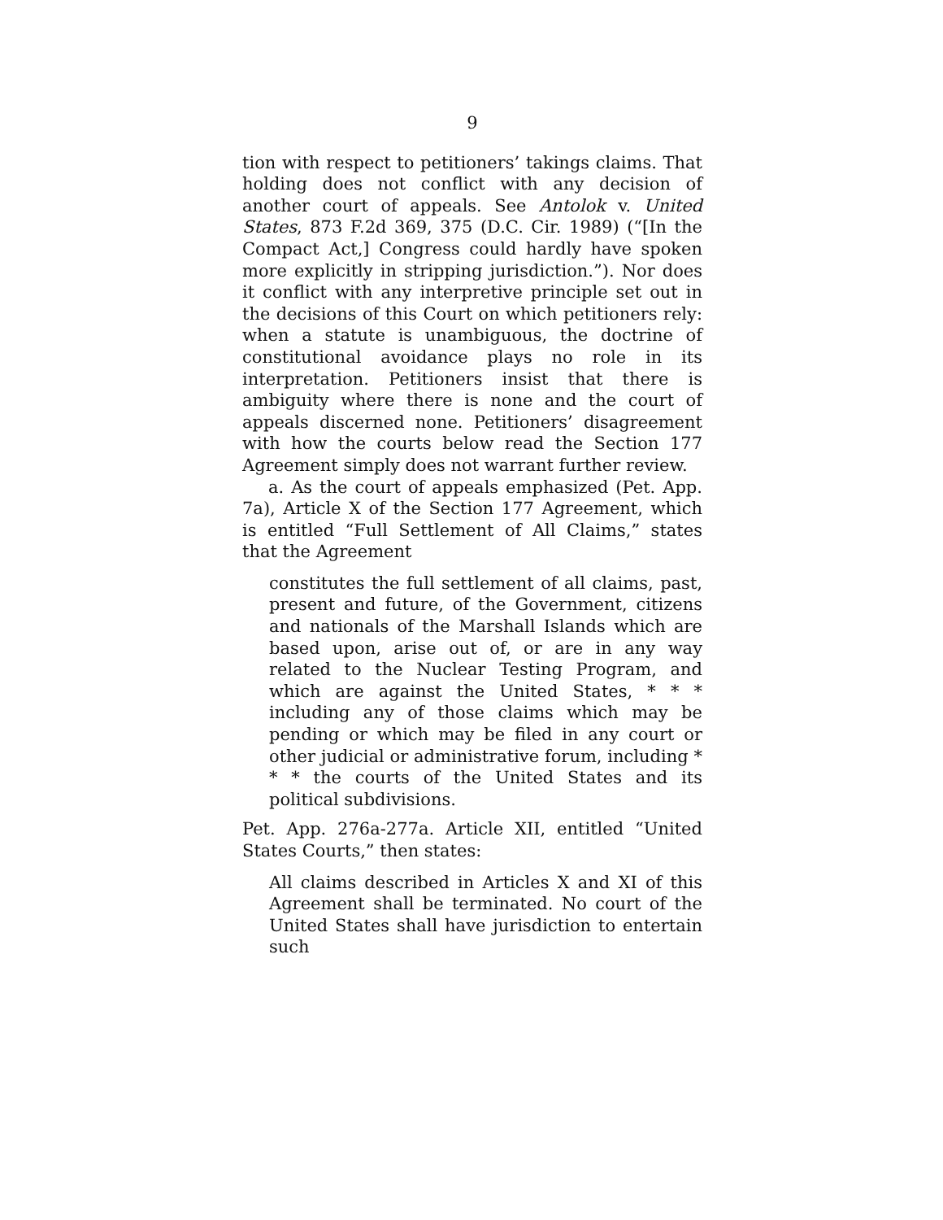9
tion with respect to petitioners’ takings claims. That holding does not conflict with any decision of another court of appeals. See Antolok v. United States, 873 F.2d 369, 375 (D.C. Cir. 1989) (“[In the Compact Act,] Congress could hardly have spoken more explicitly in stripping jurisdiction.”). Nor does it conflict with any interpretive principle set out in the decisions of this Court on which petitioners rely: when a statute is unambiguous, the doctrine of constitutional avoidance plays no role in its interpretation. Petitioners insist that there is ambiguity where there is none and the court of appeals discerned none. Petitioners’ disagreement with how the courts below read the Section 177 Agreement simply does not warrant further review.
a. As the court of appeals emphasized (Pet. App. 7a), Article X of the Section 177 Agreement, which is entitled “Full Settlement of All Claims,” states that the Agreement
constitutes the full settlement of all claims, past, present and future, of the Government, citizens and nationals of the Marshall Islands which are based upon, arise out of, or are in any way related to the Nuclear Testing Program, and which are against the United States, * * * including any of those claims which may be pending or which may be filed in any court or other judicial or administrative forum, including * * * the courts of the United States and its political subdivisions.
Pet. App. 276a-277a. Article XII, entitled “United States Courts,” then states:
All claims described in Articles X and XI of this Agreement shall be terminated. No court of the United States shall have jurisdiction to entertain such